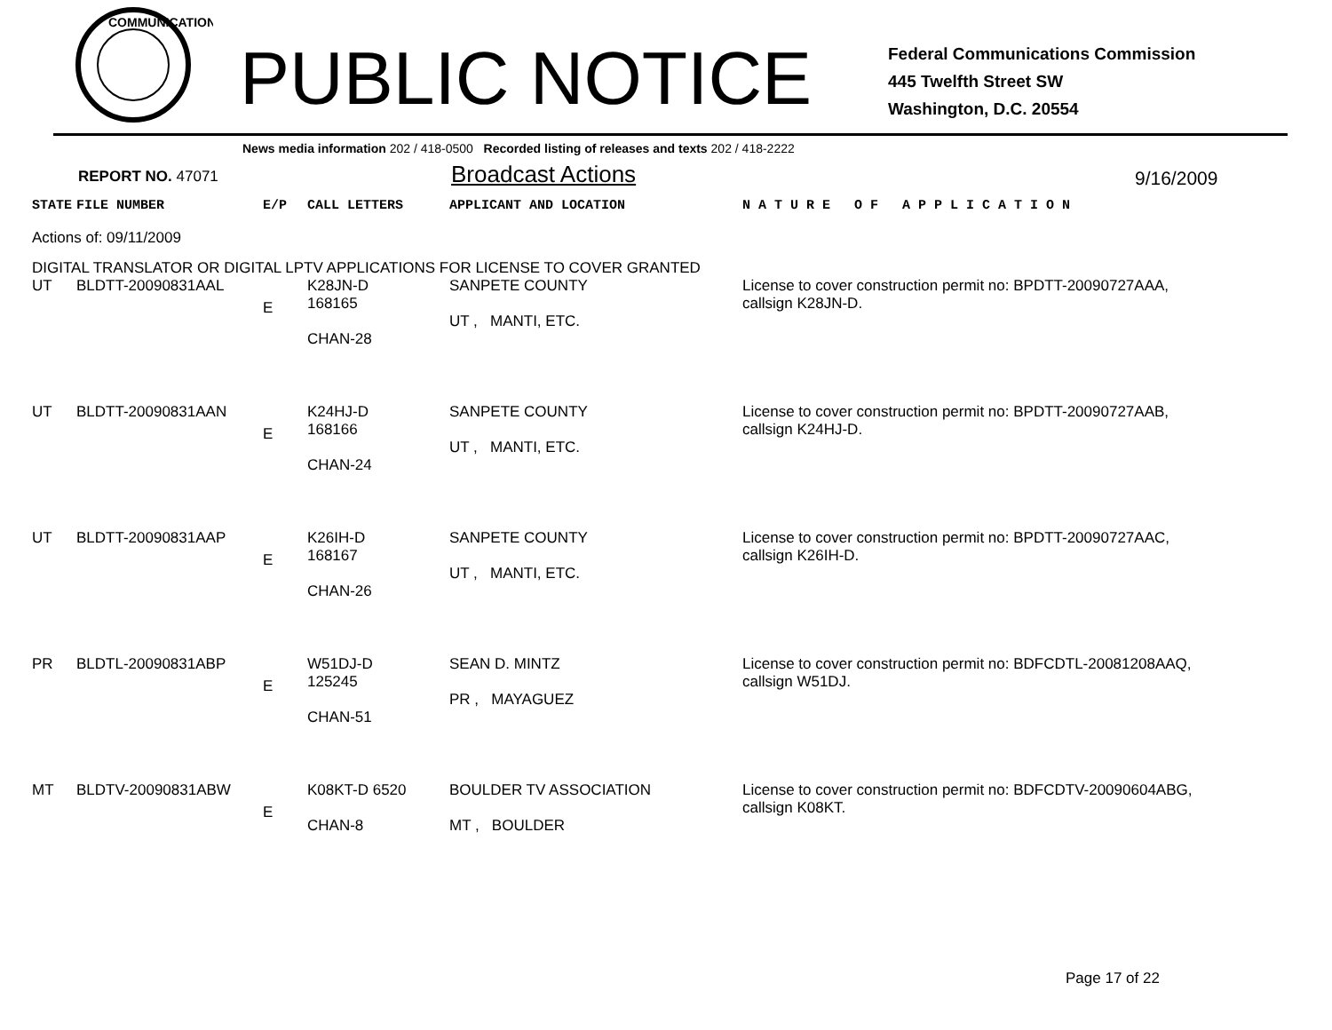COMMUNICATIONS
PUBLIC NOTICE
Federal Communications Commission
445 Twelfth Street SW
Washington, D.C. 20554
News media information 202 / 418-0500 Recorded listing of releases and texts 202 / 418-2222
REPORT NO. 47071
Broadcast Actions
9/16/2009
| STATE | FILE NUMBER | E/P | CALL LETTERS | APPLICANT AND LOCATION | N A T U R E O F A P P L I C A T I O N |
| Actions of: 09/11/2009 | | | | | |
| DIGITAL TRANSLATOR OR DIGITAL LPTV APPLICATIONS FOR LICENSE TO COVER GRANTED | | | | | |
| UT | BLDTT-20090831AAL | E | K28JN-D 168165 CHAN-28 | SANPETE COUNTY UT , MANTI, ETC. | License to cover construction permit no: BPDTT-20090727AAA, callsign K28JN-D. |
| UT | BLDTT-20090831AAN | E | K24HJ-D 168166 CHAN-24 | SANPETE COUNTY UT , MANTI, ETC. | License to cover construction permit no: BPDTT-20090727AAB, callsign K24HJ-D. |
| UT | BLDTT-20090831AAP | E | K26IH-D 168167 CHAN-26 | SANPETE COUNTY UT , MANTI, ETC. | License to cover construction permit no: BPDTT-20090727AAC, callsign K26IH-D. |
| PR | BLDTL-20090831ABP | E | W51DJ-D 125245 CHAN-51 | SEAN D. MINTZ PR , MAYAGUEZ | License to cover construction permit no: BDFCDTL-20081208AAQ, callsign W51DJ. |
| MT | BLDTV-20090831ABW | E | K08KT-D 6520 CHAN-8 | BOULDER TV ASSOCIATION MT , BOULDER | License to cover construction permit no: BDFCDTV-20090604ABG, callsign K08KT. |
Page 17 of 22